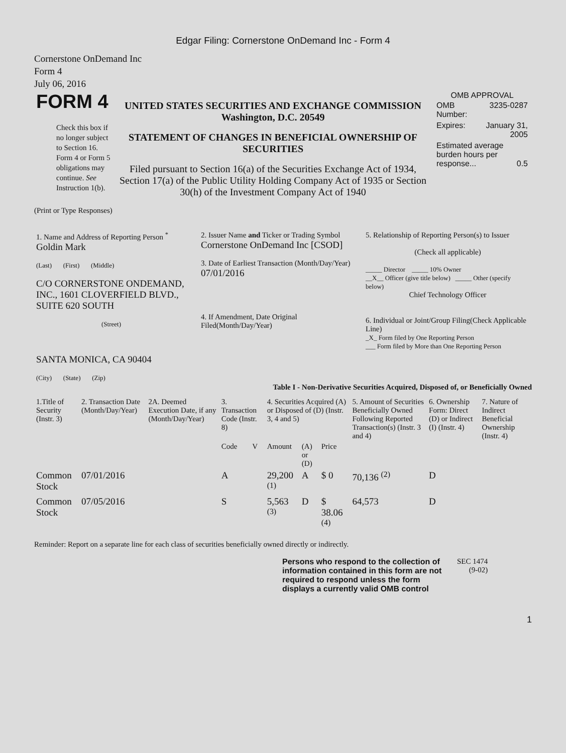Edgar Filing: Cornerstone OnDemand Inc - Form 4
Cornerstone OnDemand Inc
Form 4
July 06, 2016
| FORM 4 Check this box if no longer subject to Section 16. Form 4 or Form 5 obligations may continue. See Instruction 1(b). | UNITED STATES SECURITIES AND EXCHANGE COMMISSION Washington, D.C. 20549 STATEMENT OF CHANGES IN BENEFICIAL OWNERSHIP OF SECURITIES Filed pursuant to Section 16(a) of the Securities Exchange Act of 1934, Section 17(a) of the Public Utility Holding Company Act of 1935 or Section 30(h) of the Investment Company Act of 1940 | OMB APPROVAL / OMB Number: / 3235-0287 / / Expires: / January 31, 2005 / / Estimated average burden hours per response... 0.5 / / |
(Print or Type Responses)
| 1. Name and Address of Reporting Person <sup>*</sup> Goldin Mark (Last) (First) (Middle) C/O CORNERSTONE ONDEMAND, INC., 1601 CLOVERFIELD BLVD., SUITE 620 SOUTH (Street) SANTA MONICA, CA 90404 (City) (State) (Zip) | 2. Issuer Name and Ticker or Trading Symbol Cornerstone OnDemand Inc [CSOD] 3. Date of Earliest Transaction (Month/Day/Year) 07/01/2016 4. If Amendment, Date Original Filed(Month/Day/Year) | 5. Relationship of Reporting Person(s) to Issuer (Check all applicable) _____ Director _____ 10% Owner __X__ Officer (give title below) _____ Other (specify below) Chief Technology Officer 6. Individual or Joint/Group Filing(Check Applicable Line) _X_ Form filed by One Reporting Person ___ Form filed by More than One Reporting Person |
Table I - Non-Derivative Securities Acquired, Disposed of, or Beneficially Owned
| 1.Title of Security (Instr. 3) | 2. Transaction Date (Month/Day/Year) | 2A. Deemed Execution Date, if any (Month/Day/Year) | 3. Transaction Code (Instr. 8) | | 4. Securities Acquired (A) or Disposed of (D) (Instr. 3, 4 and 5) | | | 5. Amount of Securities Beneficially Owned Following Reported Transaction(s) (Instr. 3 and 4) | 6. Ownership Form: Direct (D) or Indirect (I) (Instr. 4) | 7. Nature of Indirect Beneficial Ownership (Instr. 4) |
| --- | --- | --- | --- | --- | --- | --- | --- | --- | --- | --- |
| | | | Code | V | Amount | (A) or (D) | Price | | | |
| Common Stock | 07/01/2016 | | A | | 29,200 <sup>(1)</sup> | A | $ 0 | 70,136 <sup>(2)</sup> | D | |
| Common Stock | 07/05/2016 | | S | | 5,563 <sup>(3)</sup> | D | $ 38.06 <sup>(4)</sup> | 64,573 | D | |
Reminder: Report on a separate line for each class of securities beneficially owned directly or indirectly.
| Persons who respond to the collection of information contained in this form are not required to respond unless the form displays a currently valid OMB control | SEC 1474 (9-02) |
1